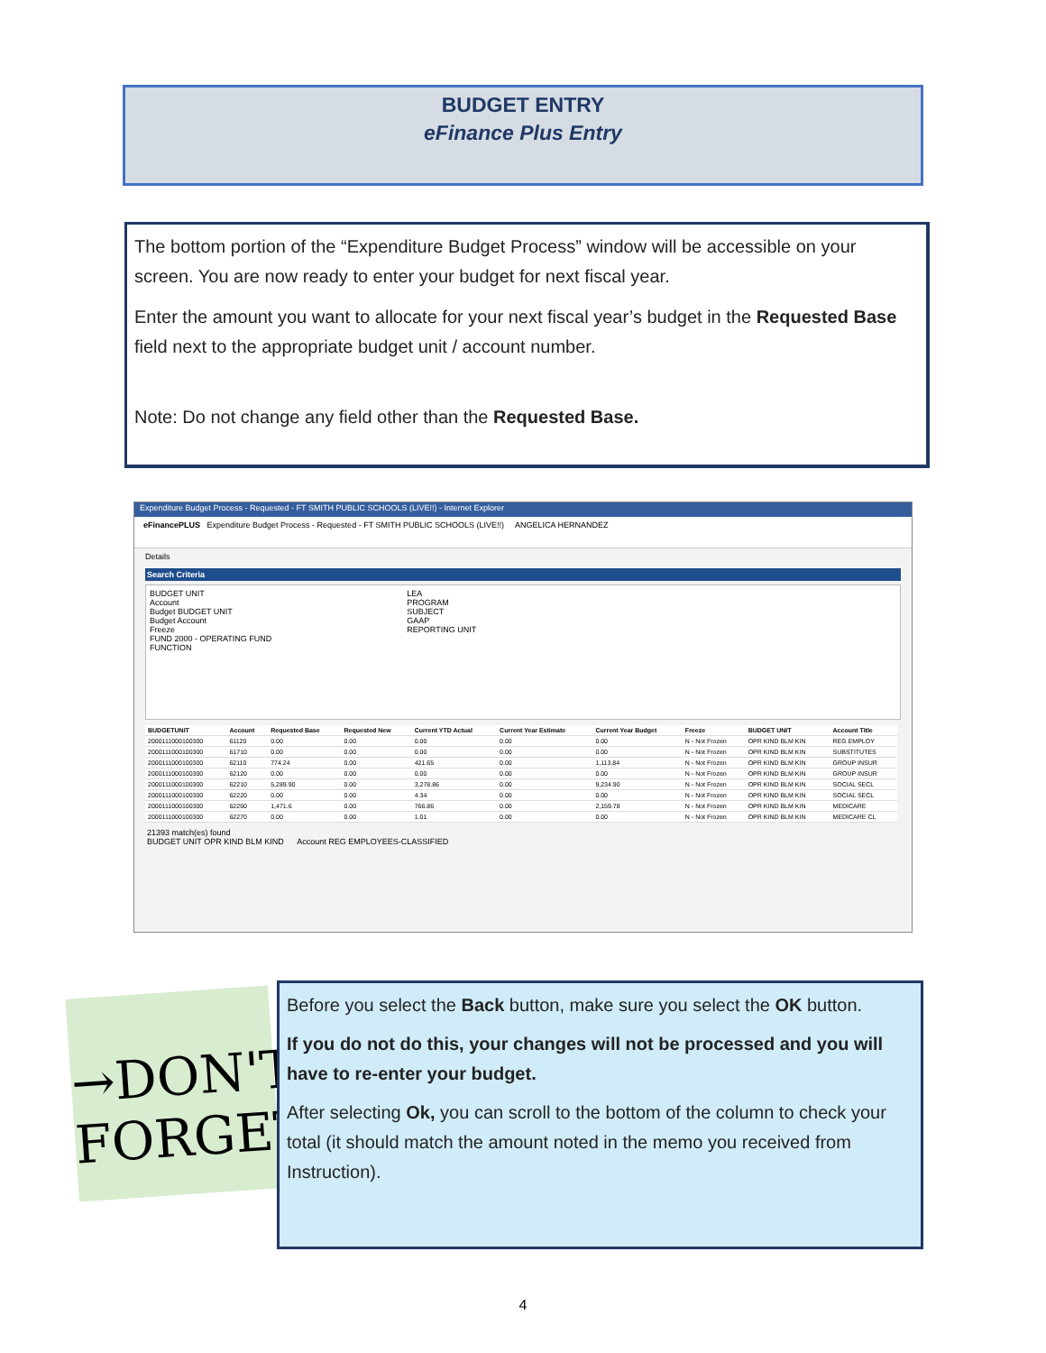BUDGET ENTRY
eFinance Plus Entry
The bottom portion of the “Expenditure Budget Process” window will be accessible on your screen. You are now ready to enter your budget for next fiscal year.
Enter the amount you want to allocate for your next fiscal year’s budget in the Requested Base field next to the appropriate budget unit / account number.
Note: Do not change any field other than the Requested Base.
Expenditure Budget Process - Requested - FT SMITH PUBLIC SCHOOLS (LIVE!!) - Internet Explorer
eFinancePLUS Expenditure Budget Process - Requested - FT SMITH PUBLIC SCHOOLS (LIVE!!) ANGELICA HERNANDEZ
Details
Search Criteria
BUDGET UNIT
Account
Budget BUDGET UNIT
Budget Account
Freeze
FUND 2000 - OPERATING FUND
FUNCTION
LEA
PROGRAM
SUBJECT
GAAP
REPORTING UNIT
| BUDGETUNIT | Account | Requested Base | Requested New | Current YTD Actual | Current Year Estimate | Current Year Budget | Freeze | BUDGET UNIT | Account Title |
| --- | --- | --- | --- | --- | --- | --- | --- | --- | --- |
| 2000111000100300 | 61120 | 0.00 | 0.00 | 0.00 | 0.00 | 0.00 | N - Not Frozen | OPR KIND BLM KIN | REG EMPLOY |
| 2000111000100300 | 61710 | 0.00 | 0.00 | 0.00 | 0.00 | 0.00 | N - Not Frozen | OPR KIND BLM KIN | SUBSTITUTES |
| 2000111000100300 | 62110 | 774.24 | 0.00 | 421.65 | 0.00 | 1,113.84 | N - Not Frozen | OPR KIND BLM KIN | GROUP INSUR |
| 2000111000100300 | 62120 | 0.00 | 0.00 | 0.00 | 0.00 | 0.00 | N - Not Frozen | OPR KIND BLM KIN | GROUP INSUR |
| 2000111000100300 | 62210 | 5,289.90 | 0.00 | 3,278.86 | 0.00 | 9,234.90 | N - Not Frozen | OPR KIND BLM KIN | SOCIAL SECL |
| 2000111000100300 | 62220 | 0.00 | 0.00 | 4.34 | 0.00 | 0.00 | N - Not Frozen | OPR KIND BLM KIN | SOCIAL SECL |
| 2000111000100300 | 62260 | 1,471.6 | 0.00 | 766.86 | 0.00 | 2,159.78 | N - Not Frozen | OPR KIND BLM KIN | MEDICARE |
| 2000111000100300 | 62270 | 0.00 | 0.00 | 1.01 | 0.00 | 0.00 | N - Not Frozen | OPR KIND BLM KIN | MEDICARE CL |
21393 match(es) found
BUDGET UNIT OPR KIND BLM KIND Account REG EMPLOYEES-CLASSIFIED
→DON'T FORGET!
Before you select the Back button, make sure you select the OK button.
If you do not do this, your changes will not be processed and you will have to re-enter your budget.
After selecting Ok, you can scroll to the bottom of the column to check your total (it should match the amount noted in the memo you received from Instruction).
4